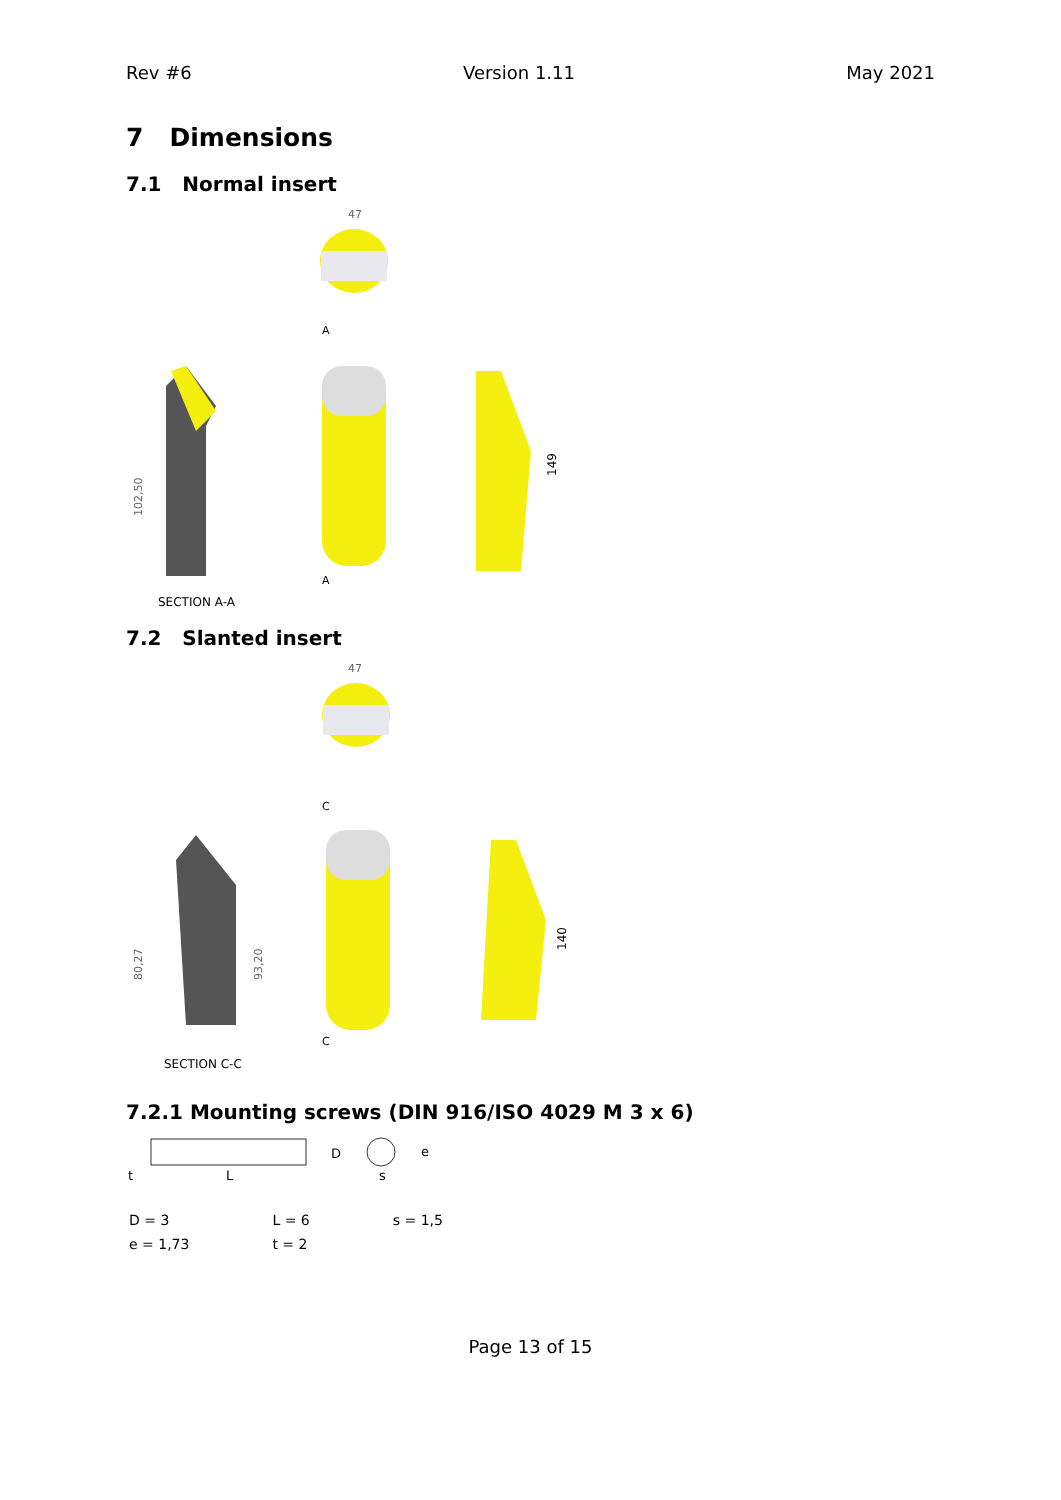Rev #6 Version 1.11 May 2021
7 Dimensions
7.1 Normal insert
47
102,50
A
A
149
SECTION A-A
7.2 Slanted insert
47
80,27
93,20
C
C
140
SECTION C-C
7.2.1 Mounting screws (DIN 916/ISO 4029 M 3 x 6)
t
L
D
e
s
| D = 3 | L = 6 | s = 1,5 |
| e = 1,73 | t = 2 | |
Page 13 of 15